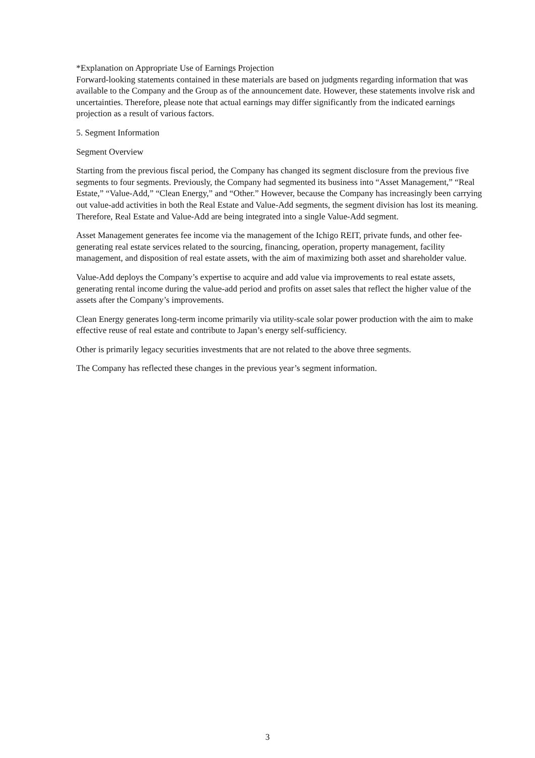*Explanation on Appropriate Use of Earnings Projection
Forward-looking statements contained in these materials are based on judgments regarding information that was available to the Company and the Group as of the announcement date. However, these statements involve risk and uncertainties. Therefore, please note that actual earnings may differ significantly from the indicated earnings projection as a result of various factors.
5. Segment Information
Segment Overview
Starting from the previous fiscal period, the Company has changed its segment disclosure from the previous five segments to four segments. Previously, the Company had segmented its business into “Asset Management,” “Real Estate,” “Value-Add,” “Clean Energy,” and “Other.” However, because the Company has increasingly been carrying out value-add activities in both the Real Estate and Value-Add segments, the segment division has lost its meaning. Therefore, Real Estate and Value-Add are being integrated into a single Value-Add segment.
Asset Management generates fee income via the management of the Ichigo REIT, private funds, and other fee-generating real estate services related to the sourcing, financing, operation, property management, facility management, and disposition of real estate assets, with the aim of maximizing both asset and shareholder value.
Value-Add deploys the Company’s expertise to acquire and add value via improvements to real estate assets, generating rental income during the value-add period and profits on asset sales that reflect the higher value of the assets after the Company’s improvements.
Clean Energy generates long-term income primarily via utility-scale solar power production with the aim to make effective reuse of real estate and contribute to Japan’s energy self-sufficiency.
Other is primarily legacy securities investments that are not related to the above three segments.
The Company has reflected these changes in the previous year’s segment information.
3